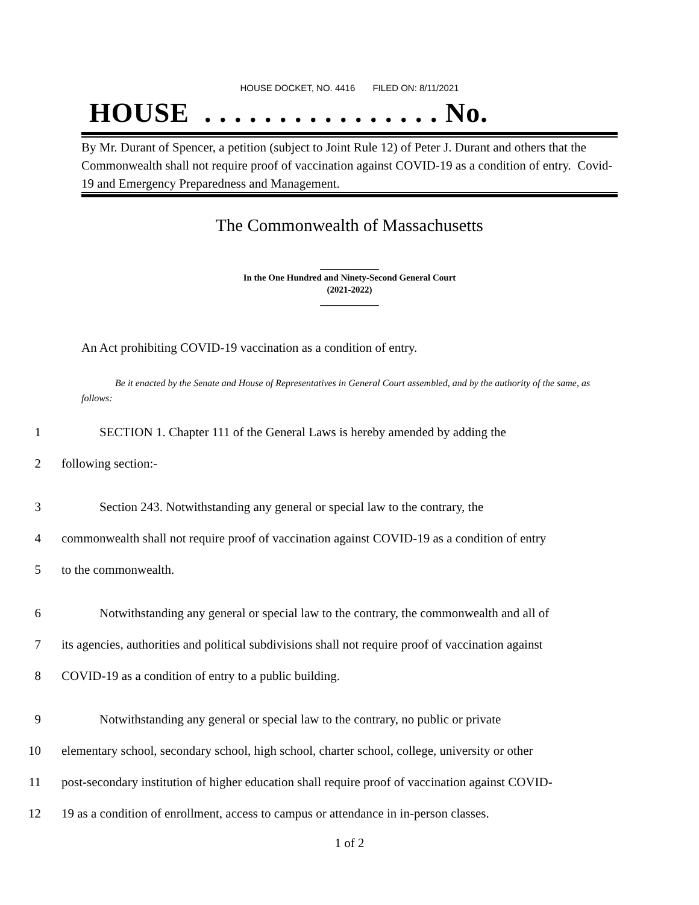HOUSE DOCKET, NO. 4416 FILED ON: 8/11/2021
HOUSE . . . . . . . . . . . . . . . . No.
By Mr. Durant of Spencer, a petition (subject to Joint Rule 12) of Peter J. Durant and others that the Commonwealth shall not require proof of vaccination against COVID-19 as a condition of entry. Covid-19 and Emergency Preparedness and Management.
The Commonwealth of Massachusetts
_____________
In the One Hundred and Ninety-Second General Court
(2021-2022)
_____________
An Act prohibiting COVID-19 vaccination as a condition of entry.
Be it enacted by the Senate and House of Representatives in General Court assembled, and by the authority of the same, as follows:
1 SECTION 1. Chapter 111 of the General Laws is hereby amended by adding the
2 following section:-
3 Section 243. Notwithstanding any general or special law to the contrary, the
4 commonwealth shall not require proof of vaccination against COVID-19 as a condition of entry
5 to the commonwealth.
6 Notwithstanding any general or special law to the contrary, the commonwealth and all of
7 its agencies, authorities and political subdivisions shall not require proof of vaccination against
8 COVID-19 as a condition of entry to a public building.
9 Notwithstanding any general or special law to the contrary, no public or private
10 elementary school, secondary school, high school, charter school, college, university or other
11 post-secondary institution of higher education shall require proof of vaccination against COVID-
12 19 as a condition of enrollment, access to campus or attendance in in-person classes.
1 of 2